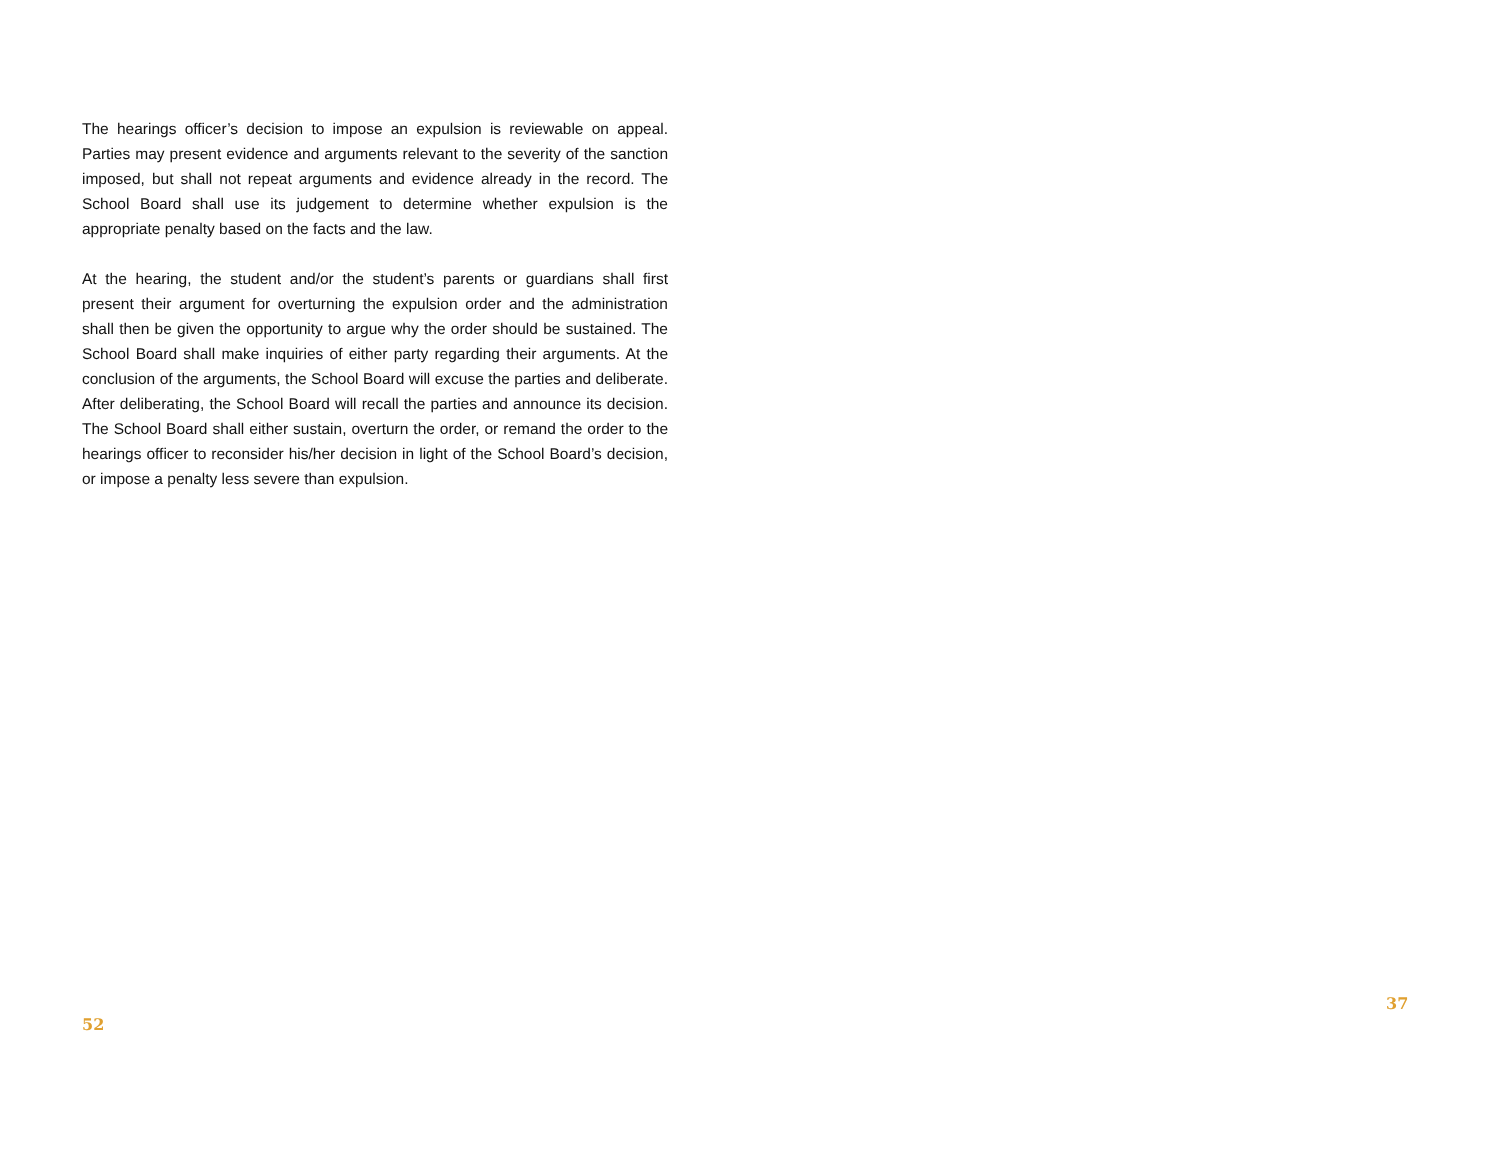The hearings officer’s decision to impose an expulsion is reviewable on appeal. Parties may present evidence and arguments relevant to the severity of the sanction imposed, but shall not repeat arguments and evidence already in the record. The School Board shall use its judgement to determine whether expulsion is the appropriate penalty based on the facts and the law.
At the hearing, the student and/or the student’s parents or guardians shall first present their argument for overturning the expulsion order and the administration shall then be given the opportunity to argue why the order should be sustained. The School Board shall make inquiries of either party regarding their arguments. At the conclusion of the arguments, the School Board will excuse the parties and deliberate. After deliberating, the School Board will recall the parties and announce its decision. The School Board shall either sustain, overturn the order, or remand the order to the hearings officer to reconsider his/her decision in light of the School Board’s decision, or impose a penalty less severe than expulsion.
37
52